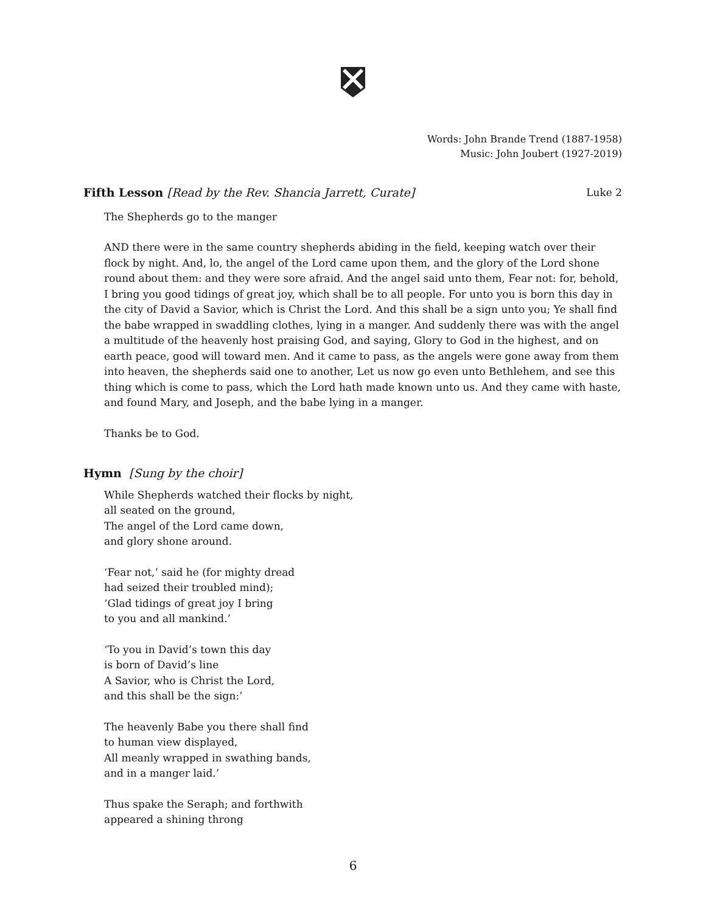Words: John Brande Trend (1887-1958)
Music: John Joubert (1927-2019)
Fifth Lesson [Read by the Rev. Shancia Jarrett, Curate] Luke 2
The Shepherds go to the manger
AND there were in the same country shepherds abiding in the field, keeping watch over their flock by night. And, lo, the angel of the Lord came upon them, and the glory of the Lord shone round about them: and they were sore afraid. And the angel said unto them, Fear not: for, behold, I bring you good tidings of great joy, which shall be to all people. For unto you is born this day in the city of David a Savior, which is Christ the Lord. And this shall be a sign unto you; Ye shall find the babe wrapped in swaddling clothes, lying in a manger. And suddenly there was with the angel a multitude of the heavenly host praising God, and saying, Glory to God in the highest, and on earth peace, good will toward men. And it came to pass, as the angels were gone away from them into heaven, the shepherds said one to another, Let us now go even unto Bethlehem, and see this thing which is come to pass, which the Lord hath made known unto us. And they came with haste, and found Mary, and Joseph, and the babe lying in a manger.
Thanks be to God.
Hymn [Sung by the choir]
While Shepherds watched their flocks by night,
all seated on the ground,
The angel of the Lord came down,
and glory shone around.
‘Fear not,’ said he (for mighty dread
had seized their troubled mind);
‘Glad tidings of great joy I bring
to you and all mankind.’
‘To you in David’s town this day
is born of David’s line
A Savior, who is Christ the Lord,
and this shall be the sign:’
The heavenly Babe you there shall find
to human view displayed,
All meanly wrapped in swathing bands,
and in a manger laid.’
Thus spake the Seraph; and forthwith
appeared a shining throng
6